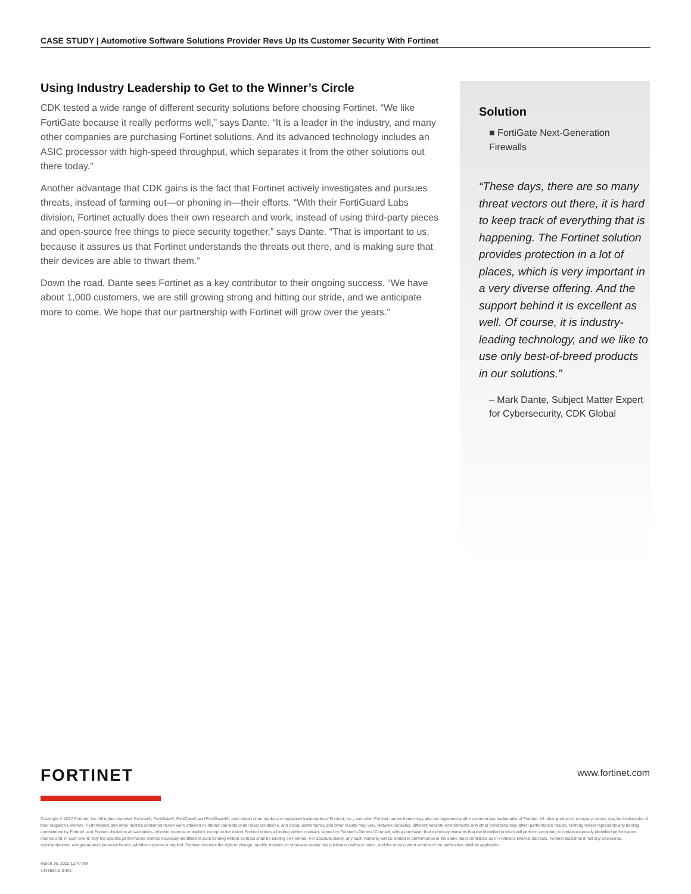CASE STUDY | Automotive Software Solutions Provider Revs Up Its Customer Security With Fortinet
Using Industry Leadership to Get to the Winner’s Circle
CDK tested a wide range of different security solutions before choosing Fortinet. “We like FortiGate because it really performs well,” says Dante. “It is a leader in the industry, and many other companies are purchasing Fortinet solutions. And its advanced technology includes an ASIC processor with high-speed throughput, which separates it from the other solutions out there today.”
Another advantage that CDK gains is the fact that Fortinet actively investigates and pursues threats, instead of farming out—or phoning in—their efforts. “With their FortiGuard Labs division, Fortinet actually does their own research and work, instead of using third-party pieces and open-source free things to piece security together,” says Dante. “That is important to us, because it assures us that Fortinet understands the threats out there, and is making sure that their devices are able to thwart them.”
Down the road, Dante sees Fortinet as a key contributor to their ongoing success. “We have about 1,000 customers, we are still growing strong and hitting our stride, and we anticipate more to come. We hope that our partnership with Fortinet will grow over the years.”
Solution
■ FortiGate Next-Generation Firewalls
“These days, there are so many threat vectors out there, it is hard to keep track of everything that is happening. The Fortinet solution provides protection in a lot of places, which is very important in a very diverse offering. And the support behind it is excellent as well. Of course, it is industry-leading technology, and we like to use only best-of-breed products in our solutions.”
– Mark Dante, Subject Matter Expert for Cybersecurity, CDK Global
FORTINET www.fortinet.com
Copyright © 2022 Fortinet, Inc. All rights reserved. Fortinet®, FortiGate®, FortiCare® and FortiGuard®, and certain other marks are registered trademarks of Fortinet, Inc., and other Fortinet names herein may also be registered and/or common law trademarks of Fortinet. All other product or company names may be trademarks of their respective owners. Performance and other metrics contained herein were attained in internal lab tests under ideal conditions, and actual performance and other results may vary. Network variables, different network environments and other conditions may affect performance results. Nothing herein represents any binding commitment by Fortinet, and Fortinet disclaims all warranties, whether express or implied, except to the extent Fortinet enters a binding written contract, signed by Fortinet’s General Counsel, with a purchaser that expressly warrants that the identified product will perform according to certain expressly-identified performance metrics and, in such event, only the specific performance metrics expressly identified in such binding written contract shall be binding on Fortinet. For absolute clarity, any such warranty will be limited to performance in the same ideal conditions as in Fortinet’s internal lab tests. Fortinet disclaims in full any covenants, representations, and guarantees pursuant hereto, whether express or implied. Fortinet reserves the right to change, modify, transfer, or otherwise revise this publication without notice, and the most current version of the publication shall be applicable.
March 26, 2022 12:47 AM
1448554-0-0-EN